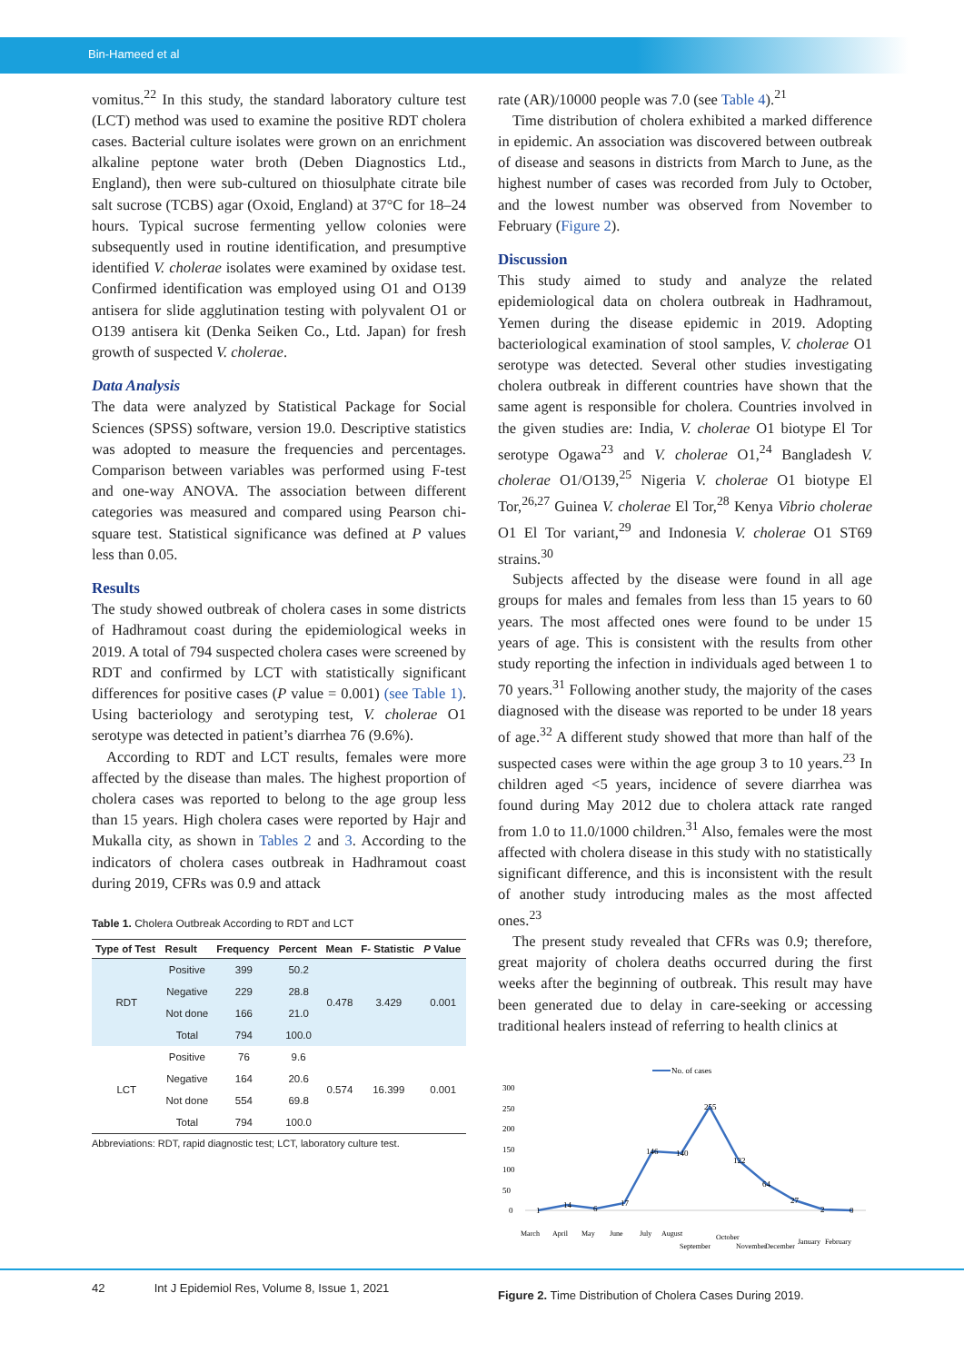Bin-Hameed et al
vomitus.<sup>22</sup> In this study, the standard laboratory culture test (LCT) method was used to examine the positive RDT cholera cases. Bacterial culture isolates were grown on an enrichment alkaline peptone water broth (Deben Diagnostics Ltd., England), then were sub-cultured on thiosulphate citrate bile salt sucrose (TCBS) agar (Oxoid, England) at 37°C for 18–24 hours. Typical sucrose fermenting yellow colonies were subsequently used in routine identification, and presumptive identified V. cholerae isolates were examined by oxidase test. Confirmed identification was employed using O1 and O139 antisera for slide agglutination testing with polyvalent O1 or O139 antisera kit (Denka Seiken Co., Ltd. Japan) for fresh growth of suspected V. cholerae.
Data Analysis
The data were analyzed by Statistical Package for Social Sciences (SPSS) software, version 19.0. Descriptive statistics was adopted to measure the frequencies and percentages. Comparison between variables was performed using F-test and one-way ANOVA. The association between different categories was measured and compared using Pearson chi-square test. Statistical significance was defined at P values less than 0.05.
Results
The study showed outbreak of cholera cases in some districts of Hadhramout coast during the epidemiological weeks in 2019. A total of 794 suspected cholera cases were screened by RDT and confirmed by LCT with statistically significant differences for positive cases (P value = 0.001) (see Table 1). Using bacteriology and serotyping test, V. cholerae O1 serotype was detected in patient’s diarrhea 76 (9.6%).
According to RDT and LCT results, females were more affected by the disease than males. The highest proportion of cholera cases was reported to belong to the age group less than 15 years. High cholera cases were reported by Hajr and Mukalla city, as shown in Tables 2 and 3. According to the indicators of cholera cases outbreak in Hadhramout coast during 2019, CFRs was 0.9 and attack
Table 1. Cholera Outbreak According to RDT and LCT
| Type of Test | Result | Frequency | Percent | Mean | F- Statistic | P Value |
| --- | --- | --- | --- | --- | --- | --- |
| RDT | Positive | 399 | 50.2 | 0.478 | 3.429 | 0.001 |
| | Negative | 229 | 28.8 | | | |
| | Not done | 166 | 21.0 | | | |
| | Total | 794 | 100.0 | | | |
| LCT | Positive | 76 | 9.6 | 0.574 | 16.399 | 0.001 |
| | Negative | 164 | 20.6 | | | |
| | Not done | 554 | 69.8 | | | |
| | Total | 794 | 100.0 | | | |
Abbreviations: RDT, rapid diagnostic test; LCT, laboratory culture test.
rate (AR)/10000 people was 7.0 (see Table 4).<sup>21</sup>
Time distribution of cholera exhibited a marked difference in epidemic. An association was discovered between outbreak of disease and seasons in districts from March to June, as the highest number of cases was recorded from July to October, and the lowest number was observed from November to February (Figure 2).
Discussion
This study aimed to study and analyze the related epidemiological data on cholera outbreak in Hadhramout, Yemen during the disease epidemic in 2019. Adopting bacteriological examination of stool samples, V. cholerae O1 serotype was detected. Several other studies investigating cholera outbreak in different countries have shown that the same agent is responsible for cholera. Countries involved in the given studies are: India, V. cholerae O1 biotype El Tor serotype Ogawa<sup>23</sup> and V. cholerae O1,<sup>24</sup> Bangladesh V. cholerae O1/O139,<sup>25</sup> Nigeria V. cholerae O1 biotype El Tor,<sup>26,27</sup> Guinea V. cholerae El Tor,<sup>28</sup> Kenya Vibrio cholerae O1 El Tor variant,<sup>29</sup> and Indonesia V. cholerae O1 ST69 strains.<sup>30</sup>
Subjects affected by the disease were found in all age groups for males and females from less than 15 years to 60 years. The most affected ones were found to be under 15 years of age. This is consistent with the results from other study reporting the infection in individuals aged between 1 to 70 years.<sup>31</sup> Following another study, the majority of the cases diagnosed with the disease was reported to be under 18 years of age.<sup>32</sup> A different study showed that more than half of the suspected cases were within the age group 3 to 10 years.<sup>23</sup> In children aged <5 years, incidence of severe diarrhea was found during May 2012 due to cholera attack rate ranged from 1.0 to 11.0/1000 children.<sup>31</sup> Also, females were the most affected with cholera disease in this study with no statistically significant difference, and this is inconsistent with the result of another study introducing males as the most affected ones.<sup>23</sup>
The present study revealed that CFRs was 0.9; therefore, great majority of cholera deaths occurred during the first weeks after the beginning of outbreak. This result may have been generated due to delay in care-seeking or accessing traditional healers instead of referring to health clinics at
No. of cases
300
250
200
150
100
50
0
1
14
6
17
146
140
255
122
64
27
2
0
March
April
May
June
July
August
September
October
November
December
January
February
Figure 2. Time Distribution of Cholera Cases During 2019.
42 Int J Epidemiol Res, Volume 8, Issue 1, 2021